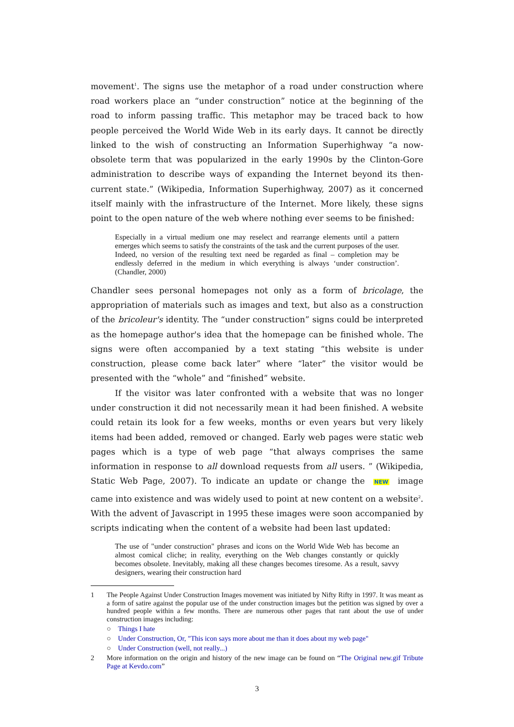movement<sup>1</sup>. The signs use the metaphor of a road under construction where road workers place an “under construction” notice at the beginning of the road to inform passing traffic. This metaphor may be traced back to how people perceived the World Wide Web in its early days. It cannot be directly linked to the wish of constructing an Information Superhighway “a now-obsolete term that was popularized in the early 1990s by the Clinton-Gore administration to describe ways of expanding the Internet beyond its then-current state.” (Wikipedia, Information Superhighway, 2007) as it concerned itself mainly with the infrastructure of the Internet. More likely, these signs point to the open nature of the web where nothing ever seems to be finished:
Especially in a virtual medium one may reselect and rearrange elements until a pattern emerges which seems to satisfy the constraints of the task and the current purposes of the user. Indeed, no version of the resulting text need be regarded as final – completion may be endlessly deferred in the medium in which everything is always ‘under construction’. (Chandler, 2000)
Chandler sees personal homepages not only as a form of bricolage, the appropriation of materials such as images and text, but also as a construction of the bricoleur's identity. The “under construction” signs could be interpreted as the homepage author's idea that the homepage can be finished whole. The signs were often accompanied by a text stating “this website is under construction, please come back later” where “later” the visitor would be presented with the “whole” and “finished” website.
If the visitor was later confronted with a website that was no longer under construction it did not necessarily mean it had been finished. A website could retain its look for a few weeks, months or even years but very likely items had been added, removed or changed. Early web pages were static web pages which is a type of web page “that always comprises the same information in response to all download requests from all users. ” (Wikipedia, Static Web Page, 2007). To indicate an update or change the NEW image came into existence and was widely used to point at new content on a website<sup>2</sup>. With the advent of Javascript in 1995 these images were soon accompanied by scripts indicating when the content of a website had been last updated:
The use of "under construction" phrases and icons on the World Wide Web has become an almost comical cliche; in reality, everything on the Web changes constantly or quickly becomes obsolete. Inevitably, making all these changes becomes tiresome. As a result, savvy designers, wearing their construction hard
1 The People Against Under Construction Images movement was initiated by Nifty Rifty in 1997. It was meant as a form of satire against the popular use of the under construction images but the petition was signed by over a hundred people within a few months. There are numerous other pages that rant about the use of under construction images including:
○ Things I hate
○ Under Construction, Or, "This icon says more about me than it does about my web page"
○ Under Construction (well, not really...)
2 More information on the origin and history of the new image can be found on “The Original new.gif Tribute Page at Kevdo.com”
3